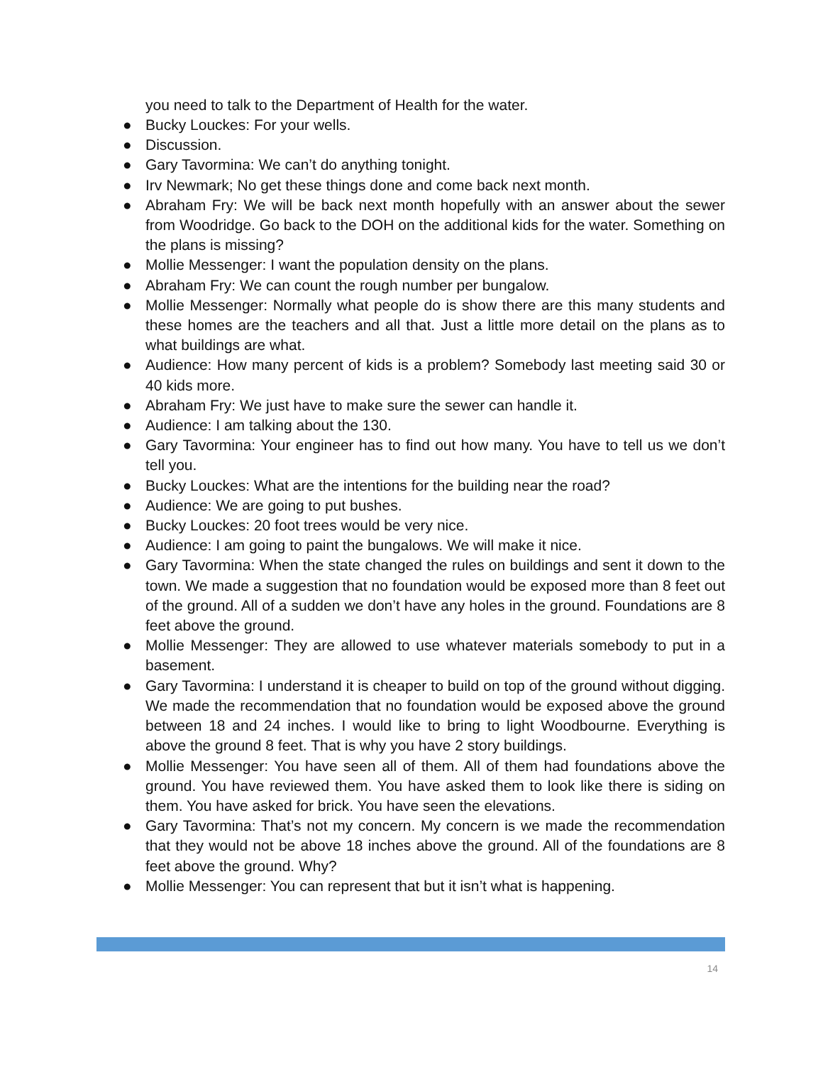you need to talk to the Department of Health for the water.
● Bucky Louckes: For your wells.
● Discussion.
● Gary Tavormina: We can’t do anything tonight.
● Irv Newmark; No get these things done and come back next month.
● Abraham Fry: We will be back next month hopefully with an answer about the sewer from Woodridge. Go back to the DOH on the additional kids for the water. Something on the plans is missing?
● Mollie Messenger: I want the population density on the plans.
● Abraham Fry: We can count the rough number per bungalow.
● Mollie Messenger: Normally what people do is show there are this many students and these homes are the teachers and all that. Just a little more detail on the plans as to what buildings are what.
● Audience: How many percent of kids is a problem? Somebody last meeting said 30 or 40 kids more.
● Abraham Fry: We just have to make sure the sewer can handle it.
● Audience: I am talking about the 130.
● Gary Tavormina: Your engineer has to find out how many. You have to tell us we don’t tell you.
● Bucky Louckes: What are the intentions for the building near the road?
● Audience: We are going to put bushes.
● Bucky Louckes: 20 foot trees would be very nice.
● Audience: I am going to paint the bungalows. We will make it nice.
● Gary Tavormina: When the state changed the rules on buildings and sent it down to the town. We made a suggestion that no foundation would be exposed more than 8 feet out of the ground. All of a sudden we don’t have any holes in the ground. Foundations are 8 feet above the ground.
● Mollie Messenger: They are allowed to use whatever materials somebody to put in a basement.
● Gary Tavormina: I understand it is cheaper to build on top of the ground without digging. We made the recommendation that no foundation would be exposed above the ground between 18 and 24 inches. I would like to bring to light Woodbourne. Everything is above the ground 8 feet. That is why you have 2 story buildings.
● Mollie Messenger: You have seen all of them. All of them had foundations above the ground. You have reviewed them. You have asked them to look like there is siding on them. You have asked for brick. You have seen the elevations.
● Gary Tavormina: That’s not my concern. My concern is we made the recommendation that they would not be above 18 inches above the ground. All of the foundations are 8 feet above the ground. Why?
● Mollie Messenger: You can represent that but it isn’t what is happening.
14